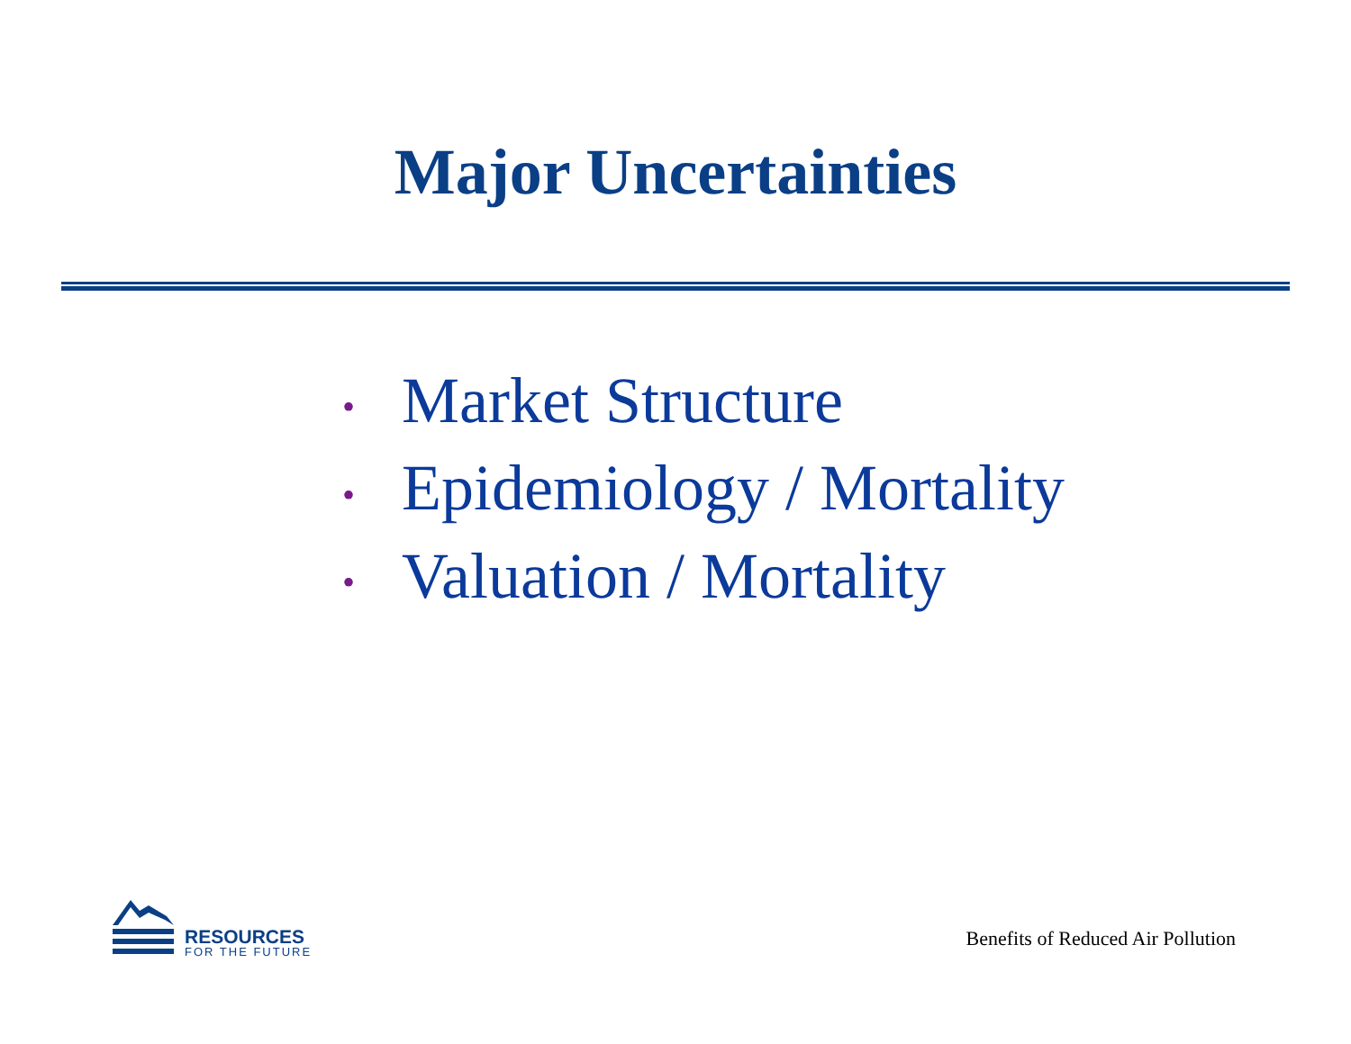Major Uncertainties
• Market Structure
• Epidemiology / Mortality
• Valuation / Mortality
RESOURCES
FOR THE FUTURE
Benefits of Reduced Air Pollution